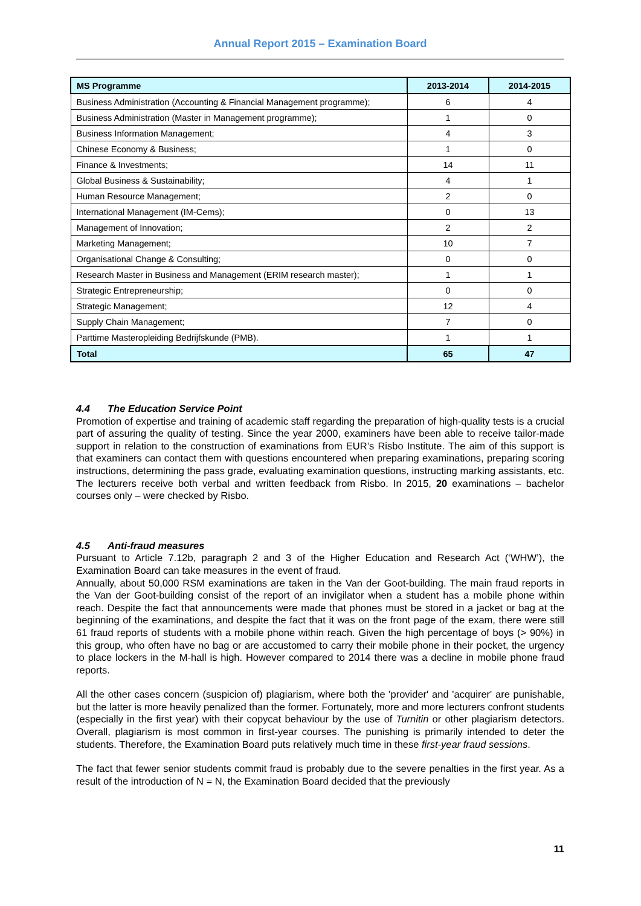Annual Report 2015 – Examination Board
| MS Programme | 2013-2014 | 2014-2015 |
| --- | --- | --- |
| Business Administration (Accounting & Financial Management programme); | 6 | 4 |
| Business Administration (Master in Management programme); | 1 | 0 |
| Business Information Management; | 4 | 3 |
| Chinese Economy & Business; | 1 | 0 |
| Finance & Investments; | 14 | 11 |
| Global Business & Sustainability; | 4 | 1 |
| Human Resource Management; | 2 | 0 |
| International Management (IM-Cems); | 0 | 13 |
| Management of Innovation; | 2 | 2 |
| Marketing Management; | 10 | 7 |
| Organisational Change & Consulting; | 0 | 0 |
| Research Master in Business and Management (ERIM research master); | 1 | 1 |
| Strategic Entrepreneurship; | 0 | 0 |
| Strategic Management; | 12 | 4 |
| Supply Chain Management; | 7 | 0 |
| Parttime Masteropleiding Bedrijfskunde (PMB). | 1 | 1 |
| Total | 65 | 47 |
4.4 The Education Service Point
Promotion of expertise and training of academic staff regarding the preparation of high-quality tests is a crucial part of assuring the quality of testing. Since the year 2000, examiners have been able to receive tailor-made support in relation to the construction of examinations from EUR’s Risbo Institute. The aim of this support is that examiners can contact them with questions encountered when preparing examinations, preparing scoring instructions, determining the pass grade, evaluating examination questions, instructing marking assistants, etc. The lecturers receive both verbal and written feedback from Risbo. In 2015, 20 examinations – bachelor courses only – were checked by Risbo.
4.5 Anti-fraud measures
Pursuant to Article 7.12b, paragraph 2 and 3 of the Higher Education and Research Act (‘WHW’), the Examination Board can take measures in the event of fraud.
Annually, about 50,000 RSM examinations are taken in the Van der Goot-building. The main fraud reports in the Van der Goot-building consist of the report of an invigilator when a student has a mobile phone within reach. Despite the fact that announcements were made that phones must be stored in a jacket or bag at the beginning of the examinations, and despite the fact that it was on the front page of the exam, there were still 61 fraud reports of students with a mobile phone within reach. Given the high percentage of boys (> 90%) in this group, who often have no bag or are accustomed to carry their mobile phone in their pocket, the urgency to place lockers in the M-hall is high. However compared to 2014 there was a decline in mobile phone fraud reports.
All the other cases concern (suspicion of) plagiarism, where both the 'provider' and 'acquirer' are punishable, but the latter is more heavily penalized than the former. Fortunately, more and more lecturers confront students (especially in the first year) with their copycat behaviour by the use of Turnitin or other plagiarism detectors. Overall, plagiarism is most common in first-year courses. The punishing is primarily intended to deter the students. Therefore, the Examination Board puts relatively much time in these first-year fraud sessions.
The fact that fewer senior students commit fraud is probably due to the severe penalties in the first year. As a result of the introduction of N = N, the Examination Board decided that the previously
11